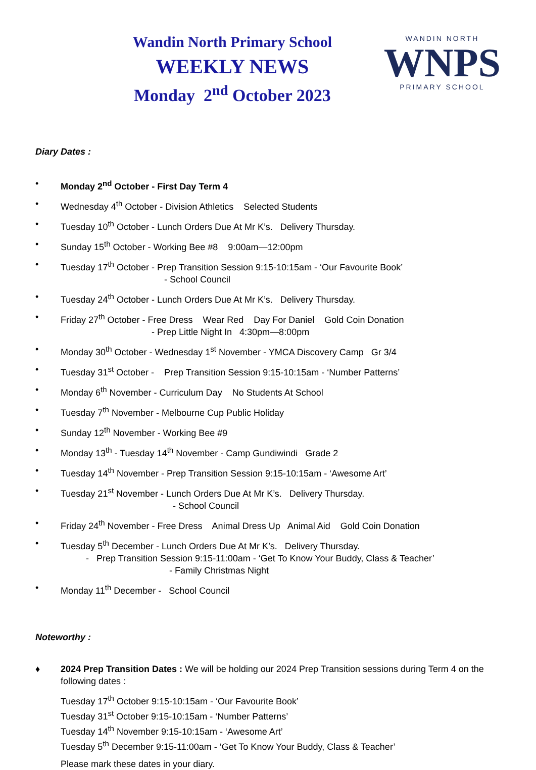Wandin North Primary School
WEEKLY NEWS
Monday 2<sup>nd</sup> October 2023
WANDIN NORTH
WNPS
PRIMARY SCHOOL
Diary Dates :
• Monday 2<sup>nd</sup> October - First Day Term 4
• Wednesday 4<sup>th</sup> October - Division Athletics Selected Students
• Tuesday 10<sup>th</sup> October - Lunch Orders Due At Mr K’s. Delivery Thursday.
• Sunday 15<sup>th</sup> October - Working Bee #8 9:00am—12:00pm
• Tuesday 17<sup>th</sup> October - Prep Transition Session 9:15-10:15am - ‘Our Favourite Book’
- School Council
• Tuesday 24<sup>th</sup> October - Lunch Orders Due At Mr K’s. Delivery Thursday.
• Friday 27<sup>th</sup> October - Free Dress Wear Red Day For Daniel Gold Coin Donation
- Prep Little Night In 4:30pm—8:00pm
• Monday 30<sup>th</sup> October - Wednesday 1<sup>st</sup> November - YMCA Discovery Camp Gr 3/4
• Tuesday 31<sup>st</sup> October - Prep Transition Session 9:15-10:15am - ‘Number Patterns’
• Monday 6<sup>th</sup> November - Curriculum Day No Students At School
• Tuesday 7<sup>th</sup> November - Melbourne Cup Public Holiday
• Sunday 12<sup>th</sup> November - Working Bee #9
• Monday 13<sup>th</sup> - Tuesday 14<sup>th</sup> November - Camp Gundiwindi Grade 2
• Tuesday 14<sup>th</sup> November - Prep Transition Session 9:15-10:15am - ‘Awesome Art’
• Tuesday 21<sup>st</sup> November - Lunch Orders Due At Mr K’s. Delivery Thursday.
- School Council
• Friday 24<sup>th</sup> November - Free Dress Animal Dress Up Animal Aid Gold Coin Donation
• Tuesday 5<sup>th</sup> December - Lunch Orders Due At Mr K’s. Delivery Thursday.
- Prep Transition Session 9:15-11:00am - ‘Get To Know Your Buddy, Class & Teacher’
- Family Christmas Night
• Monday 11<sup>th</sup> December - School Council
Noteworthy :
♦ 2024 Prep Transition Dates : We will be holding our 2024 Prep Transition sessions during Term 4 on the following dates :
Tuesday 17<sup>th</sup> October 9:15-10:15am - ‘Our Favourite Book’
Tuesday 31<sup>st</sup> October 9:15-10:15am - ‘Number Patterns’
Tuesday 14<sup>th</sup> November 9:15-10:15am - ‘Awesome Art’
Tuesday 5<sup>th</sup> December 9:15-11:00am - ‘Get To Know Your Buddy, Class & Teacher’
Please mark these dates in your diary.